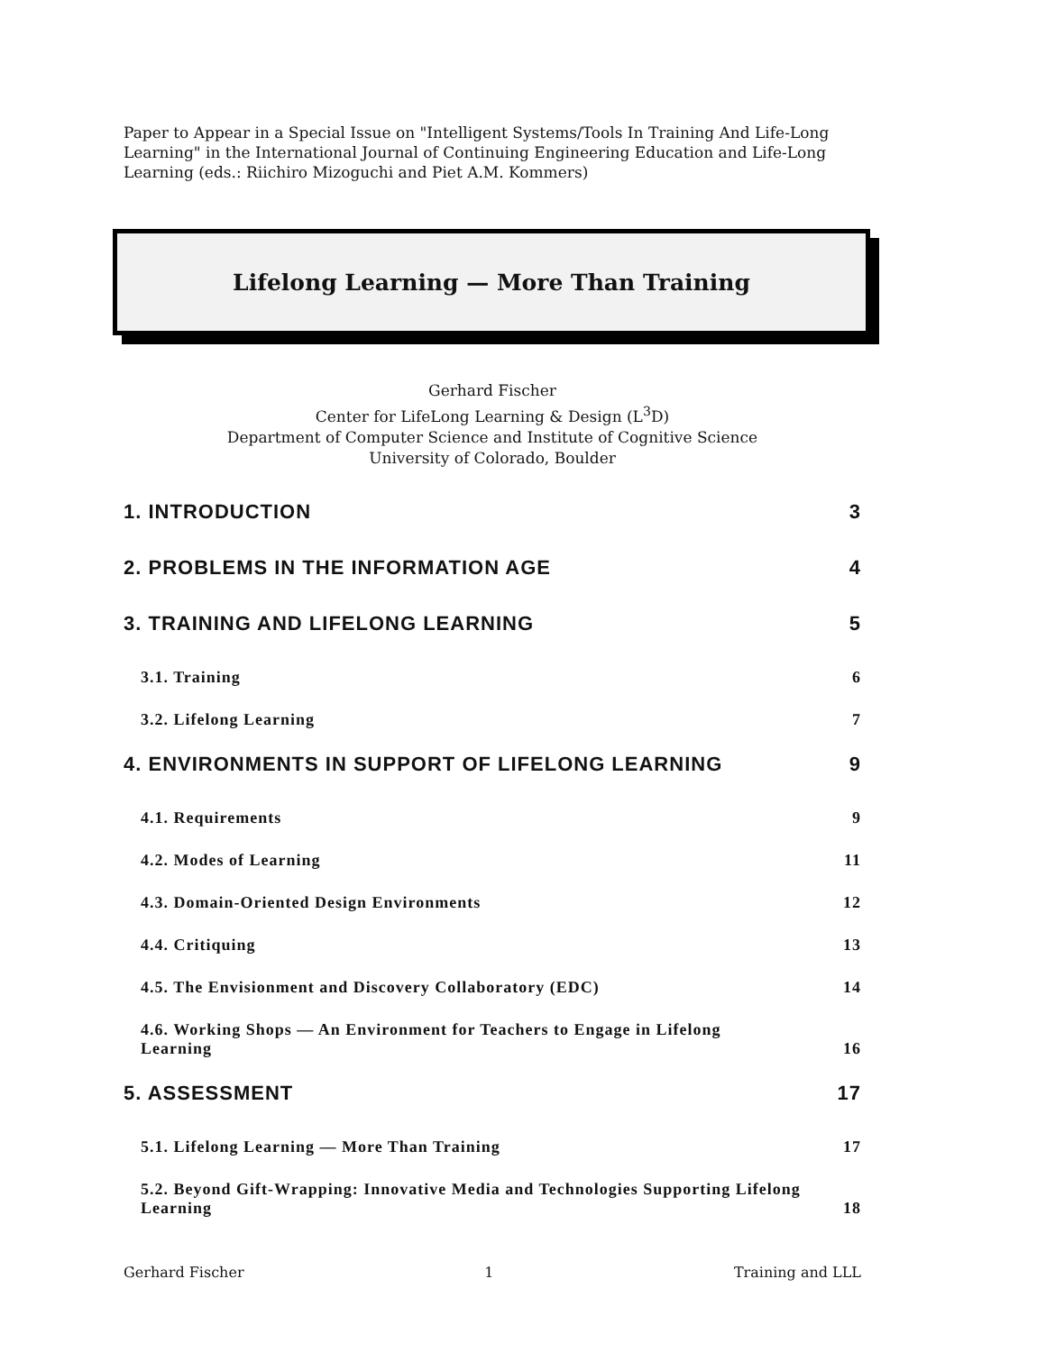Paper to Appear in a Special Issue on "Intelligent Systems/Tools In Training And Life-Long Learning" in the International Journal of Continuing Engineering Education and Life-Long Learning (eds.: Riichiro Mizoguchi and Piet A.M. Kommers)
Lifelong Learning — More Than Training
Gerhard Fischer
Center for LifeLong Learning & Design (L<sup>3</sup>D)
Department of Computer Science and Institute of Cognitive Science
University of Colorado, Boulder
1. INTRODUCTION 3
2. PROBLEMS IN THE INFORMATION AGE 4
3. TRAINING AND LIFELONG LEARNING 5
3.1. Training 6
3.2. Lifelong Learning 7
4. ENVIRONMENTS IN SUPPORT OF LIFELONG LEARNING 9
4.1. Requirements 9
4.2. Modes of Learning 11
4.3. Domain-Oriented Design Environments 12
4.4. Critiquing 13
4.5. The Envisionment and Discovery Collaboratory (EDC) 14
4.6. Working Shops — An Environment for Teachers to Engage in Lifelong Learning 16
5. ASSESSMENT 17
5.1. Lifelong Learning — More Than Training 17
5.2. Beyond Gift-Wrapping: Innovative Media and Technologies Supporting Lifelong Learning 18
Gerhard Fischer 1 Training and LLL